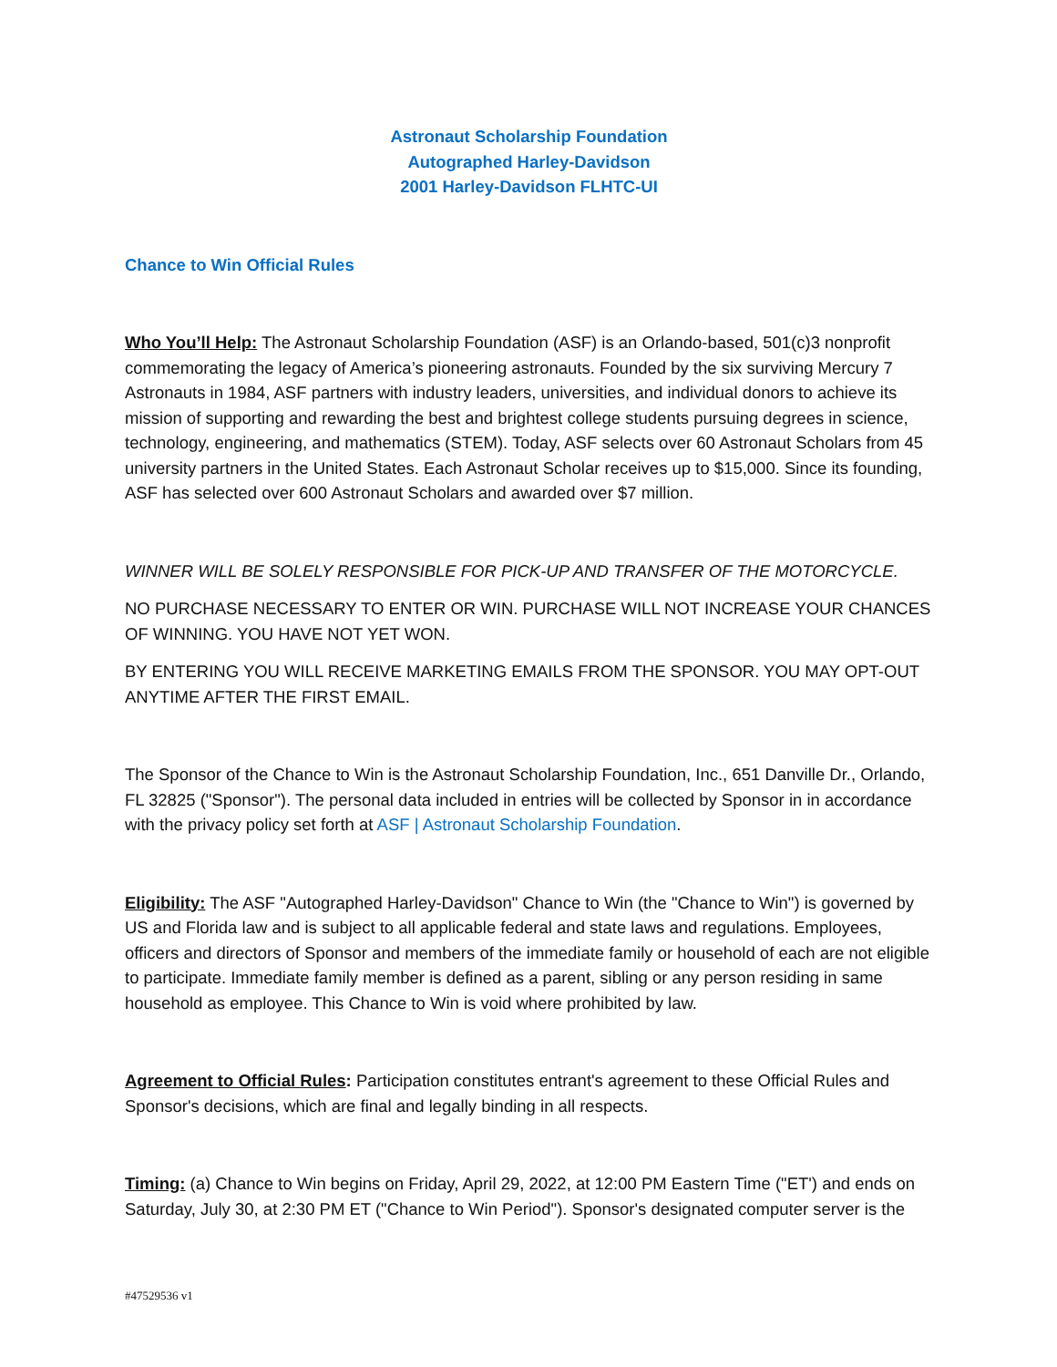Astronaut Scholarship Foundation
Autographed Harley-Davidson
2001 Harley-Davidson FLHTC-UI
Chance to Win Official Rules
Who You’ll Help: The Astronaut Scholarship Foundation (ASF) is an Orlando-based, 501(c)3 nonprofit commemorating the legacy of America’s pioneering astronauts. Founded by the six surviving Mercury 7 Astronauts in 1984, ASF partners with industry leaders, universities, and individual donors to achieve its mission of supporting and rewarding the best and brightest college students pursuing degrees in science, technology, engineering, and mathematics (STEM). Today, ASF selects over 60 Astronaut Scholars from 45 university partners in the United States. Each Astronaut Scholar receives up to $15,000. Since its founding, ASF has selected over 600 Astronaut Scholars and awarded over $7 million.
WINNER WILL BE SOLELY RESPONSIBLE FOR PICK-UP AND TRANSFER OF THE MOTORCYCLE.
NO PURCHASE NECESSARY TO ENTER OR WIN. PURCHASE WILL NOT INCREASE YOUR CHANCES OF WINNING. YOU HAVE NOT YET WON.
BY ENTERING YOU WILL RECEIVE MARKETING EMAILS FROM THE SPONSOR. YOU MAY OPT-OUT ANYTIME AFTER THE FIRST EMAIL.
The Sponsor of the Chance to Win is the Astronaut Scholarship Foundation, Inc., 651 Danville Dr., Orlando, FL 32825 ("Sponsor"). The personal data included in entries will be collected by Sponsor in in accordance with the privacy policy set forth at ASF | Astronaut Scholarship Foundation.
Eligibility: The ASF "Autographed Harley-Davidson" Chance to Win (the "Chance to Win") is governed by US and Florida law and is subject to all applicable federal and state laws and regulations. Employees, officers and directors of Sponsor and members of the immediate family or household of each are not eligible to participate. Immediate family member is defined as a parent, sibling or any person residing in same household as employee. This Chance to Win is void where prohibited by law.
Agreement to Official Rules: Participation constitutes entrant's agreement to these Official Rules and Sponsor's decisions, which are final and legally binding in all respects.
Timing: (a) Chance to Win begins on Friday, April 29, 2022, at 12:00 PM Eastern Time ("ET') and ends on Saturday, July 30, at 2:30 PM ET ("Chance to Win Period"). Sponsor's designated computer server is the
#47529536 v1